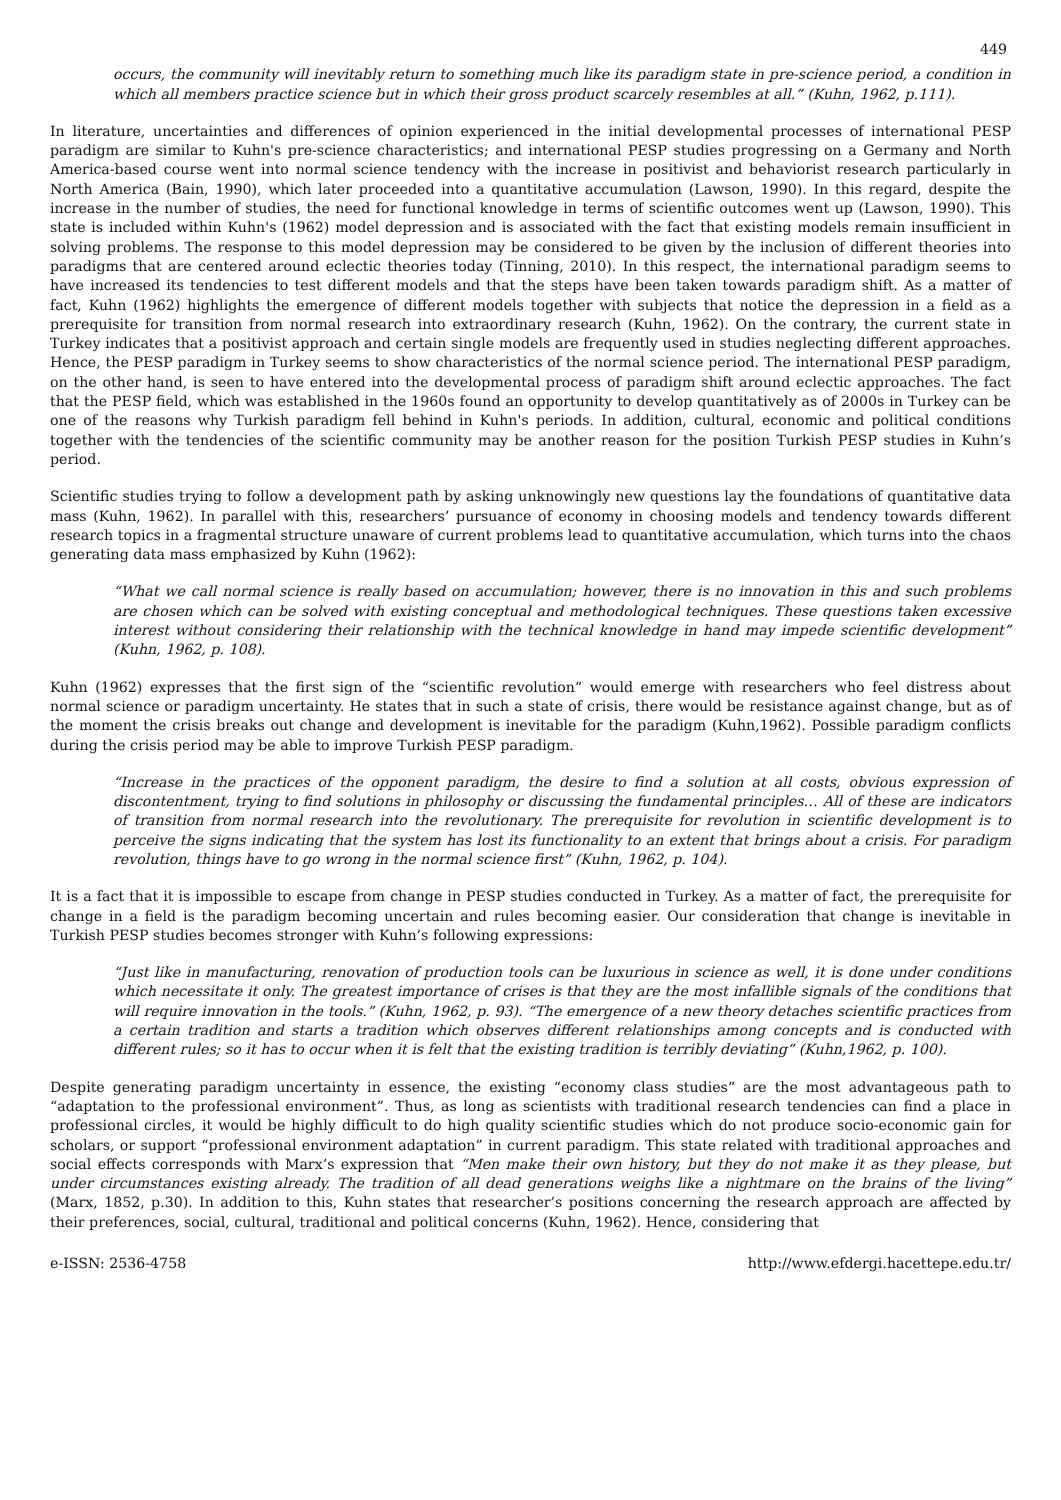449
occurs, the community will inevitably return to something much like its paradigm state in pre-science period, a condition in which all members practice science but in which their gross product scarcely resembles at all.” (Kuhn, 1962, p.111).
In literature, uncertainties and differences of opinion experienced in the initial developmental processes of international PESP paradigm are similar to Kuhn's pre-science characteristics; and international PESP studies progressing on a Germany and North America-based course went into normal science tendency with the increase in positivist and behaviorist research particularly in North America (Bain, 1990), which later proceeded into a quantitative accumulation (Lawson, 1990). In this regard, despite the increase in the number of studies, the need for functional knowledge in terms of scientific outcomes went up (Lawson, 1990). This state is included within Kuhn's (1962) model depression and is associated with the fact that existing models remain insufficient in solving problems. The response to this model depression may be considered to be given by the inclusion of different theories into paradigms that are centered around eclectic theories today (Tinning, 2010). In this respect, the international paradigm seems to have increased its tendencies to test different models and that the steps have been taken towards paradigm shift. As a matter of fact, Kuhn (1962) highlights the emergence of different models together with subjects that notice the depression in a field as a prerequisite for transition from normal research into extraordinary research (Kuhn, 1962). On the contrary, the current state in Turkey indicates that a positivist approach and certain single models are frequently used in studies neglecting different approaches. Hence, the PESP paradigm in Turkey seems to show characteristics of the normal science period. The international PESP paradigm, on the other hand, is seen to have entered into the developmental process of paradigm shift around eclectic approaches. The fact that the PESP field, which was established in the 1960s found an opportunity to develop quantitatively as of 2000s in Turkey can be one of the reasons why Turkish paradigm fell behind in Kuhn's periods. In addition, cultural, economic and political conditions together with the tendencies of the scientific community may be another reason for the position Turkish PESP studies in Kuhn’s period.
Scientific studies trying to follow a development path by asking unknowingly new questions lay the foundations of quantitative data mass (Kuhn, 1962). In parallel with this, researchers’ pursuance of economy in choosing models and tendency towards different research topics in a fragmental structure unaware of current problems lead to quantitative accumulation, which turns into the chaos generating data mass emphasized by Kuhn (1962):
“What we call normal science is really based on accumulation; however, there is no innovation in this and such problems are chosen which can be solved with existing conceptual and methodological techniques. These questions taken excessive interest without considering their relationship with the technical knowledge in hand may impede scientific development” (Kuhn, 1962, p. 108).
Kuhn (1962) expresses that the first sign of the “scientific revolution” would emerge with researchers who feel distress about normal science or paradigm uncertainty. He states that in such a state of crisis, there would be resistance against change, but as of the moment the crisis breaks out change and development is inevitable for the paradigm (Kuhn,1962). Possible paradigm conflicts during the crisis period may be able to improve Turkish PESP paradigm.
“Increase in the practices of the opponent paradigm, the desire to find a solution at all costs, obvious expression of discontentment, trying to find solutions in philosophy or discussing the fundamental principles… All of these are indicators of transition from normal research into the revolutionary. The prerequisite for revolution in scientific development is to perceive the signs indicating that the system has lost its functionality to an extent that brings about a crisis. For paradigm revolution, things have to go wrong in the normal science first” (Kuhn, 1962, p. 104).
It is a fact that it is impossible to escape from change in PESP studies conducted in Turkey. As a matter of fact, the prerequisite for change in a field is the paradigm becoming uncertain and rules becoming easier. Our consideration that change is inevitable in Turkish PESP studies becomes stronger with Kuhn’s following expressions:
“Just like in manufacturing, renovation of production tools can be luxurious in science as well, it is done under conditions which necessitate it only. The greatest importance of crises is that they are the most infallible signals of the conditions that will require innovation in the tools.” (Kuhn, 1962, p. 93). “The emergence of a new theory detaches scientific practices from a certain tradition and starts a tradition which observes different relationships among concepts and is conducted with different rules; so it has to occur when it is felt that the existing tradition is terribly deviating” (Kuhn,1962, p. 100).
Despite generating paradigm uncertainty in essence, the existing “economy class studies” are the most advantageous path to “adaptation to the professional environment”. Thus, as long as scientists with traditional research tendencies can find a place in professional circles, it would be highly difficult to do high quality scientific studies which do not produce socio-economic gain for scholars, or support “professional environment adaptation” in current paradigm. This state related with traditional approaches and social effects corresponds with Marx’s expression that “Men make their own history, but they do not make it as they please, but under circumstances existing already. The tradition of all dead generations weighs like a nightmare on the brains of the living” (Marx, 1852, p.30). In addition to this, Kuhn states that researcher’s positions concerning the research approach are affected by their preferences, social, cultural, traditional and political concerns (Kuhn, 1962). Hence, considering that
e-ISSN: 2536-4758 http://www.efdergi.hacettepe.edu.tr/